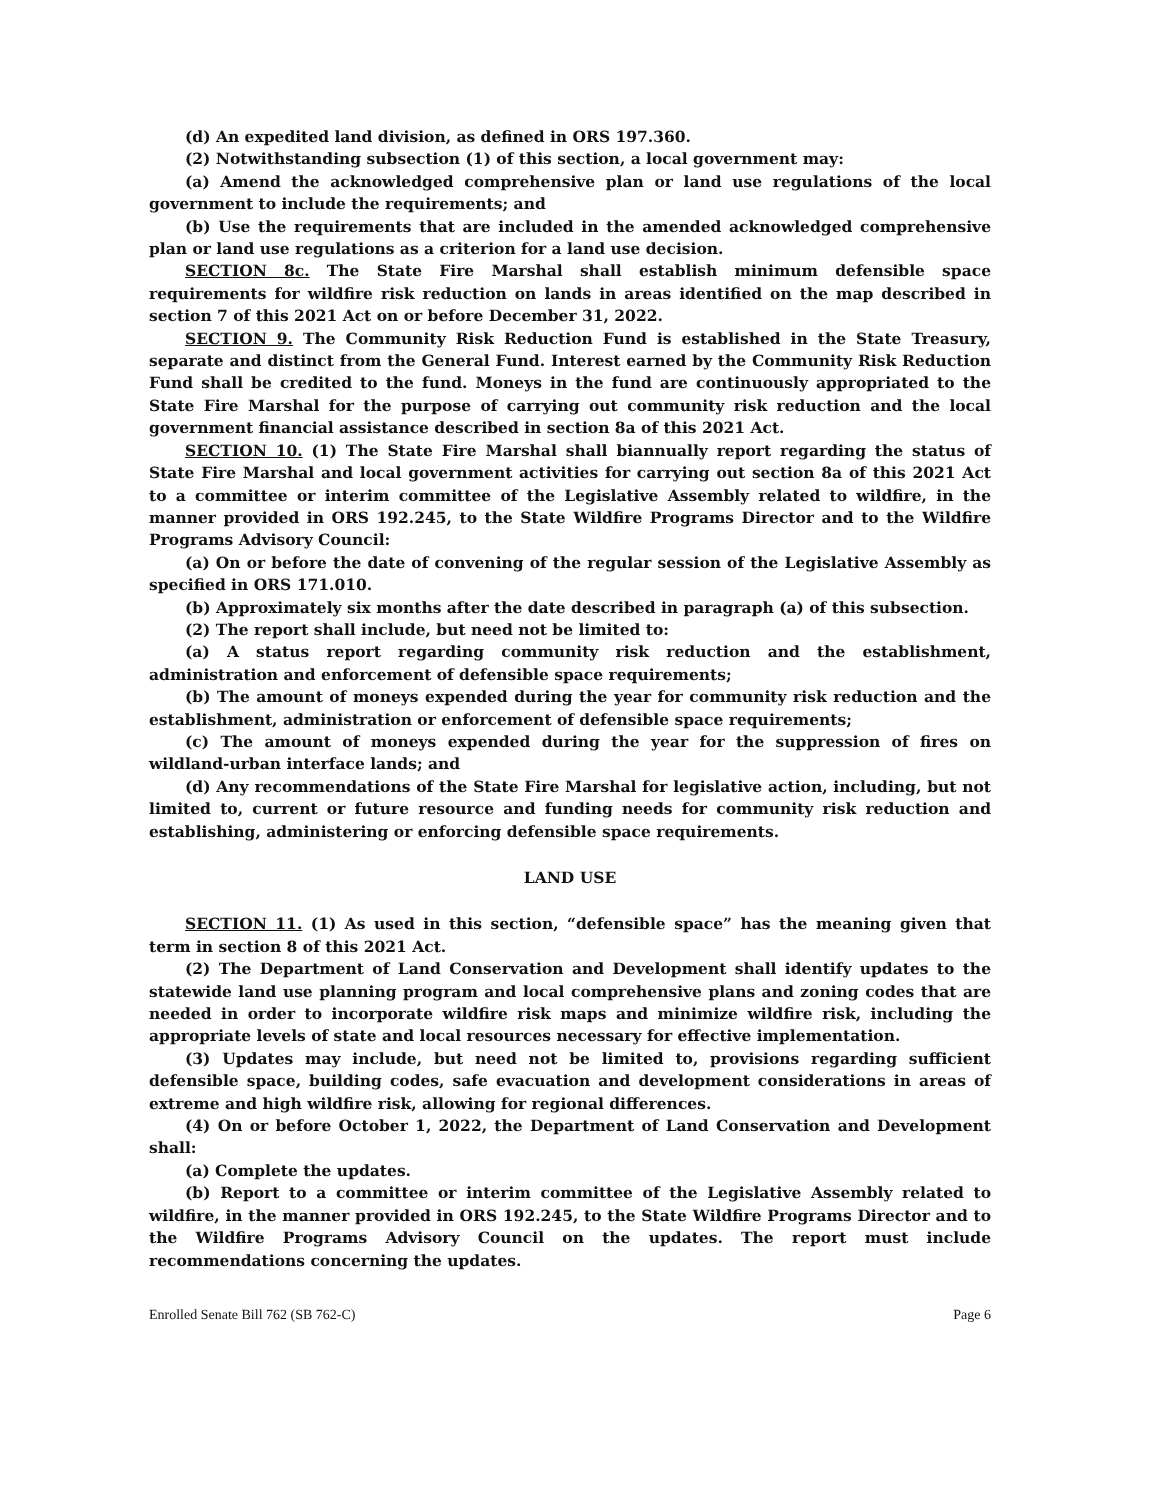(d) An expedited land division, as defined in ORS 197.360.
(2) Notwithstanding subsection (1) of this section, a local government may:
(a) Amend the acknowledged comprehensive plan or land use regulations of the local government to include the requirements; and
(b) Use the requirements that are included in the amended acknowledged comprehensive plan or land use regulations as a criterion for a land use decision.
SECTION 8c. The State Fire Marshal shall establish minimum defensible space requirements for wildfire risk reduction on lands in areas identified on the map described in section 7 of this 2021 Act on or before December 31, 2022.
SECTION 9. The Community Risk Reduction Fund is established in the State Treasury, separate and distinct from the General Fund. Interest earned by the Community Risk Reduction Fund shall be credited to the fund. Moneys in the fund are continuously appropriated to the State Fire Marshal for the purpose of carrying out community risk reduction and the local government financial assistance described in section 8a of this 2021 Act.
SECTION 10. (1) The State Fire Marshal shall biannually report regarding the status of State Fire Marshal and local government activities for carrying out section 8a of this 2021 Act to a committee or interim committee of the Legislative Assembly related to wildfire, in the manner provided in ORS 192.245, to the State Wildfire Programs Director and to the Wildfire Programs Advisory Council:
(a) On or before the date of convening of the regular session of the Legislative Assembly as specified in ORS 171.010.
(b) Approximately six months after the date described in paragraph (a) of this subsection.
(2) The report shall include, but need not be limited to:
(a) A status report regarding community risk reduction and the establishment, administration and enforcement of defensible space requirements;
(b) The amount of moneys expended during the year for community risk reduction and the establishment, administration or enforcement of defensible space requirements;
(c) The amount of moneys expended during the year for the suppression of fires on wildland-urban interface lands; and
(d) Any recommendations of the State Fire Marshal for legislative action, including, but not limited to, current or future resource and funding needs for community risk reduction and establishing, administering or enforcing defensible space requirements.
LAND USE
SECTION 11. (1) As used in this section, “defensible space” has the meaning given that term in section 8 of this 2021 Act.
(2) The Department of Land Conservation and Development shall identify updates to the statewide land use planning program and local comprehensive plans and zoning codes that are needed in order to incorporate wildfire risk maps and minimize wildfire risk, including the appropriate levels of state and local resources necessary for effective implementation.
(3) Updates may include, but need not be limited to, provisions regarding sufficient defensible space, building codes, safe evacuation and development considerations in areas of extreme and high wildfire risk, allowing for regional differences.
(4) On or before October 1, 2022, the Department of Land Conservation and Development shall:
(a) Complete the updates.
(b) Report to a committee or interim committee of the Legislative Assembly related to wildfire, in the manner provided in ORS 192.245, to the State Wildfire Programs Director and to the Wildfire Programs Advisory Council on the updates. The report must include recommendations concerning the updates.
Enrolled Senate Bill 762 (SB 762-C) Page 6